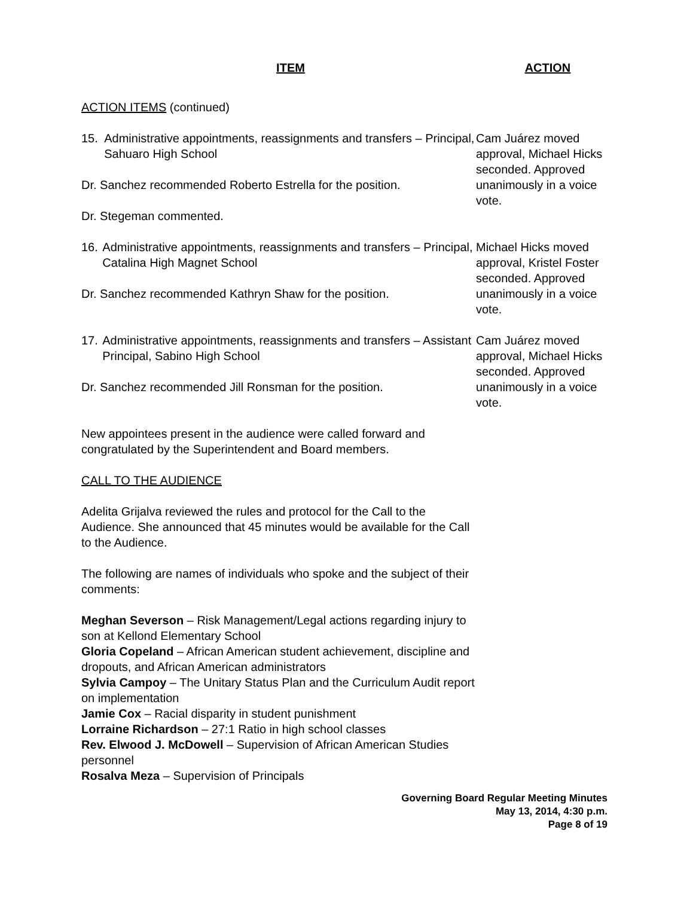ITEM ACTION
ACTION ITEMS (continued)
15. Administrative appointments, reassignments and transfers – Principal, Sahuaro High School
Dr. Sanchez recommended Roberto Estrella for the position.
Dr. Stegeman commented.
Cam Juárez moved approval, Michael Hicks seconded. Approved unanimously in a voice vote.
16. Administrative appointments, reassignments and transfers – Principal, Catalina High Magnet School
Dr. Sanchez recommended Kathryn Shaw for the position.
Michael Hicks moved approval, Kristel Foster seconded. Approved unanimously in a voice vote.
17. Administrative appointments, reassignments and transfers – Assistant Principal, Sabino High School
Dr. Sanchez recommended Jill Ronsman for the position.
Cam Juárez moved approval, Michael Hicks seconded. Approved unanimously in a voice vote.
New appointees present in the audience were called forward and congratulated by the Superintendent and Board members.
CALL TO THE AUDIENCE
Adelita Grijalva reviewed the rules and protocol for the Call to the Audience. She announced that 45 minutes would be available for the Call to the Audience.
The following are names of individuals who spoke and the subject of their comments:
Meghan Severson – Risk Management/Legal actions regarding injury to son at Kellond Elementary School
Gloria Copeland – African American student achievement, discipline and dropouts, and African American administrators
Sylvia Campoy – The Unitary Status Plan and the Curriculum Audit report on implementation
Jamie Cox – Racial disparity in student punishment
Lorraine Richardson – 27:1 Ratio in high school classes
Rev. Elwood J. McDowell – Supervision of African American Studies personnel
Rosalva Meza – Supervision of Principals
Governing Board Regular Meeting Minutes
May 13, 2014, 4:30 p.m.
Page 8 of 19